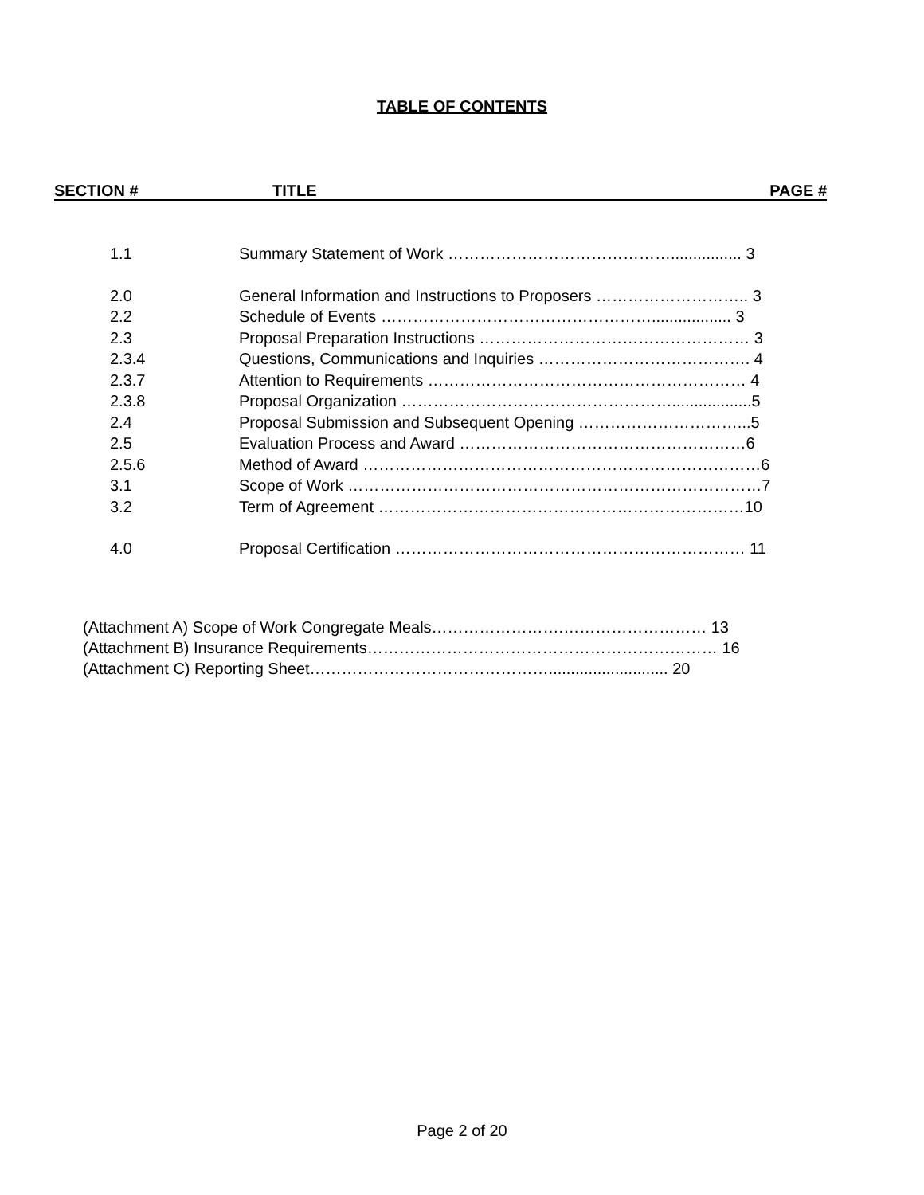TABLE OF CONTENTS
SECTION # TITLE PAGE #
| 1.1 | Summary Statement of Work ……………………………………................ 3 |
| 2.0 | General Information and Instructions to Proposers ……………………….. 3 |
| 2.2 | Schedule of Events …………………………………………….................. 3 |
| 2.3 | Proposal Preparation Instructions …………………………………………… 3 |
| 2.3.4 | Questions, Communications and Inquiries …………………………………. 4 |
| 2.3.7 | Attention to Requirements …………………………………………………… 4 |
| 2.3.8 | Proposal Organization ……………………………………………..................5 |
| 2.4 | Proposal Submission and Subsequent Opening …………………………...5 |
| 2.5 | Evaluation Process and Award ………………………………………………6 |
| 2.5.6 | Method of Award …………………………………………………………………6 |
| 3.1 | Scope of Work ……………………………………………………………………7 |
| 3.2 | Term of Agreement ……………………………………………………………10 |
| 4.0 | Proposal Certification ………………………………………………………… 11 |
(Attachment A) Scope of Work Congregate Meals…………………….……………………… 13
(Attachment B) Insurance Requirements………………………………………………………… 16
(Attachment C) Reporting Sheet………………………………………........................... 20
Page 2 of 20